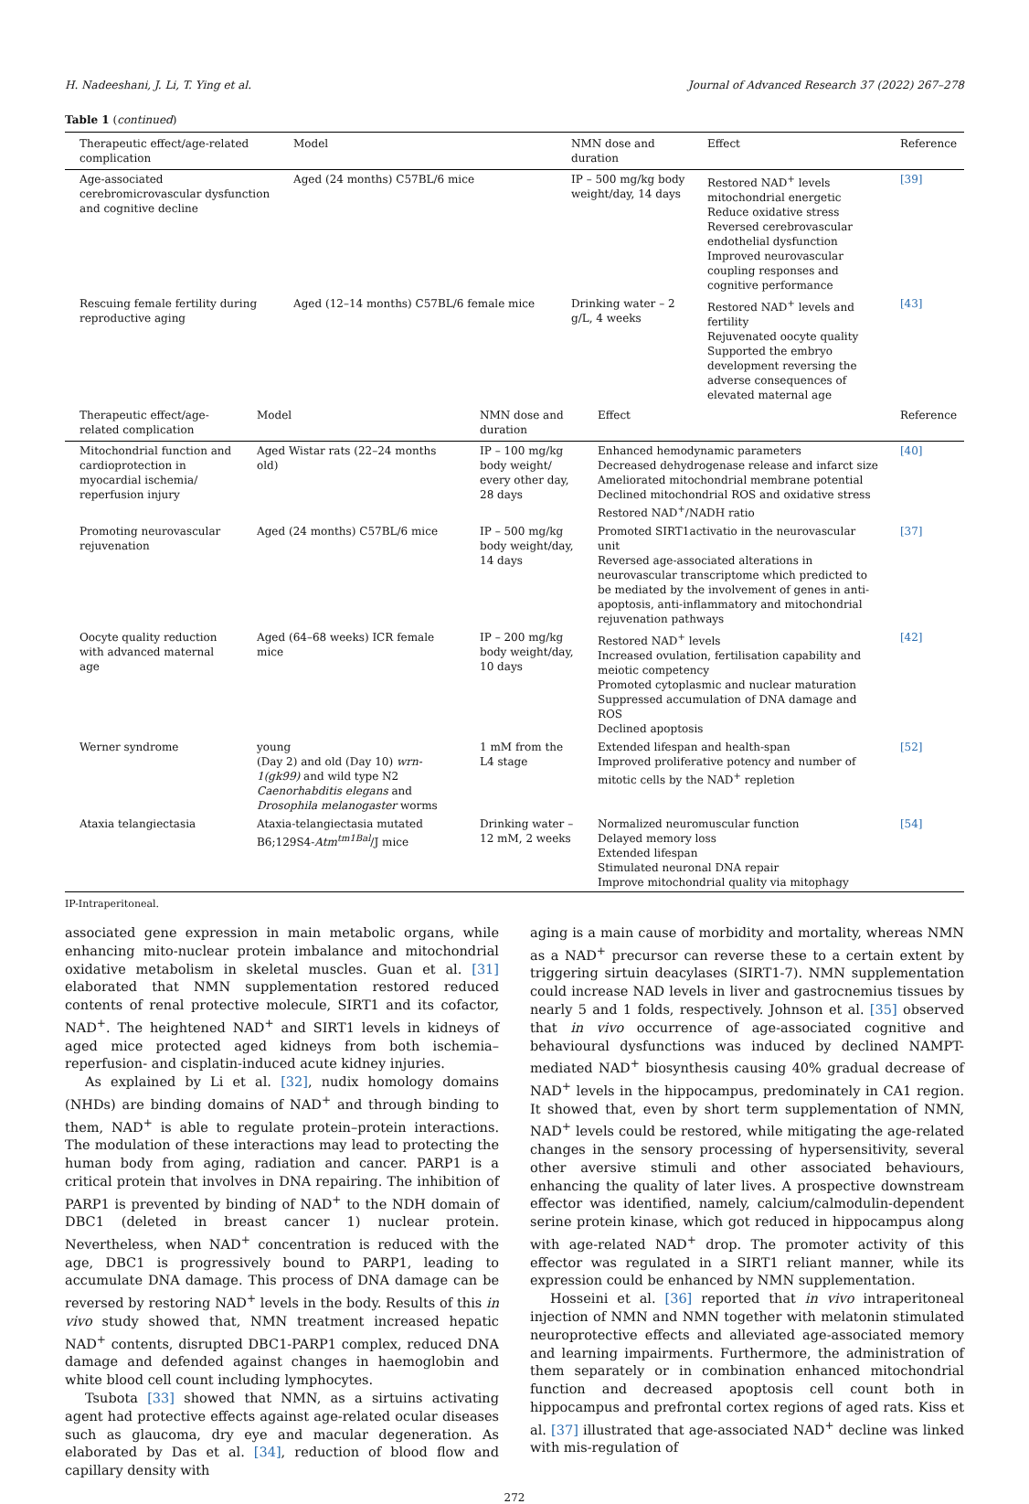H. Nadeeshani, J. Li, T. Ying et al. Journal of Advanced Research 37 (2022) 267–278
Table 1 (continued)
| Therapeutic effect/age-related complication | Model | NMN dose and duration | Effect | Reference |
| --- | --- | --- | --- | --- |
| Age-associated cerebromicrovascular dysfunction and cognitive decline | Aged (24 months) C57BL/6 mice | IP – 500 mg/kg body weight/day, 14 days | Restored NAD<sup>+</sup> levels mitochondrial energetic Reduce oxidative stress Reversed cerebrovascular endothelial dysfunction Improved neurovascular coupling responses and cognitive performance | [39] |
| Rescuing female fertility during reproductive aging | Aged (12–14 months) C57BL/6 female mice | Drinking water – 2 g/L, 4 weeks | Restored NAD<sup>+</sup> levels and fertility Rejuvenated oocyte quality Supported the embryo development reversing the adverse consequences of elevated maternal age | [43] |
| Therapeutic effect/age-related complication | Model | NMN dose and duration | Effect | Reference |
| --- | --- | --- | --- | --- |
| Mitochondrial function and cardioprotection in myocardial ischemia/ reperfusion injury | Aged Wistar rats (22–24 months old) | IP – 100 mg/kg body weight/ every other day, 28 days | Enhanced hemodynamic parameters Decreased dehydrogenase release and infarct size Ameliorated mitochondrial membrane potential Declined mitochondrial ROS and oxidative stress Restored NAD<sup>+</sup>/NADH ratio | [40] |
| Promoting neurovascular rejuvenation | Aged (24 months) C57BL/6 mice | IP – 500 mg/kg body weight/day, 14 days | Promoted SIRT1activatio in the neurovascular unit Reversed age-associated alterations in neurovascular transcriptome which predicted to be mediated by the involvement of genes in anti-apoptosis, anti-inflammatory and mitochondrial rejuvenation pathways | [37] |
| Oocyte quality reduction with advanced maternal age | Aged (64–68 weeks) ICR female mice | IP – 200 mg/kg body weight/day, 10 days | Restored NAD<sup>+</sup> levels Increased ovulation, fertilisation capability and meiotic competency Promoted cytoplasmic and nuclear maturation Suppressed accumulation of DNA damage and ROS Declined apoptosis | [42] |
| Werner syndrome | young (Day 2) and old (Day 10) wrn-1(gk99) and wild type N2 Caenorhabditis elegans and Drosophila melanogaster worms | 1 mM from the L4 stage | Extended lifespan and health-span Improved proliferative potency and number of mitotic cells by the NAD<sup>+</sup> repletion | [52] |
| Ataxia telangiectasia | Ataxia-telangiectasia mutated B6;129S4- Atm<sup>tm1Bal</sup> /J mice | Drinking water – 12 mM, 2 weeks | Normalized neuromuscular function Delayed memory loss Extended lifespan Stimulated neuronal DNA repair Improve mitochondrial quality via mitophagy | [54] |
IP-Intraperitoneal.
associated gene expression in main metabolic organs, while enhancing mito-nuclear protein imbalance and mitochondrial oxidative metabolism in skeletal muscles. Guan et al. [31] elaborated that NMN supplementation restored reduced contents of renal protective molecule, SIRT1 and its cofactor, NAD<sup>+</sup>. The heightened NAD<sup>+</sup> and SIRT1 levels in kidneys of aged mice protected aged kidneys from both ischemia–reperfusion- and cisplatin-induced acute kidney injuries.
As explained by Li et al. [32], nudix homology domains (NHDs) are binding domains of NAD<sup>+</sup> and through binding to them, NAD<sup>+</sup> is able to regulate protein–protein interactions. The modulation of these interactions may lead to protecting the human body from aging, radiation and cancer. PARP1 is a critical protein that involves in DNA repairing. The inhibition of PARP1 is prevented by binding of NAD<sup>+</sup> to the NDH domain of DBC1 (deleted in breast cancer 1) nuclear protein. Nevertheless, when NAD<sup>+</sup> concentration is reduced with the age, DBC1 is progressively bound to PARP1, leading to accumulate DNA damage. This process of DNA damage can be reversed by restoring NAD<sup>+</sup> levels in the body. Results of this in vivo study showed that, NMN treatment increased hepatic NAD<sup>+</sup> contents, disrupted DBC1-PARP1 complex, reduced DNA damage and defended against changes in haemoglobin and white blood cell count including lymphocytes.
Tsubota [33] showed that NMN, as a sirtuins activating agent had protective effects against age-related ocular diseases such as glaucoma, dry eye and macular degeneration. As elaborated by Das et al. [34], reduction of blood flow and capillary density with
aging is a main cause of morbidity and mortality, whereas NMN as a NAD<sup>+</sup> precursor can reverse these to a certain extent by triggering sirtuin deacylases (SIRT1-7). NMN supplementation could increase NAD levels in liver and gastrocnemius tissues by nearly 5 and 1 folds, respectively. Johnson et al. [35] observed that in vivo occurrence of age-associated cognitive and behavioural dysfunctions was induced by declined NAMPT-mediated NAD<sup>+</sup> biosynthesis causing 40% gradual decrease of NAD<sup>+</sup> levels in the hippocampus, predominately in CA1 region. It showed that, even by short term supplementation of NMN, NAD<sup>+</sup> levels could be restored, while mitigating the age-related changes in the sensory processing of hypersensitivity, several other aversive stimuli and other associated behaviours, enhancing the quality of later lives. A prospective downstream effector was identified, namely, calcium/calmodulin-dependent serine protein kinase, which got reduced in hippocampus along with age-related NAD<sup>+</sup> drop. The promoter activity of this effector was regulated in a SIRT1 reliant manner, while its expression could be enhanced by NMN supplementation.
Hosseini et al. [36] reported that in vivo intraperitoneal injection of NMN and NMN together with melatonin stimulated neuroprotective effects and alleviated age-associated memory and learning impairments. Furthermore, the administration of them separately or in combination enhanced mitochondrial function and decreased apoptosis cell count both in hippocampus and prefrontal cortex regions of aged rats. Kiss et al. [37] illustrated that age-associated NAD<sup>+</sup> decline was linked with mis-regulation of
272